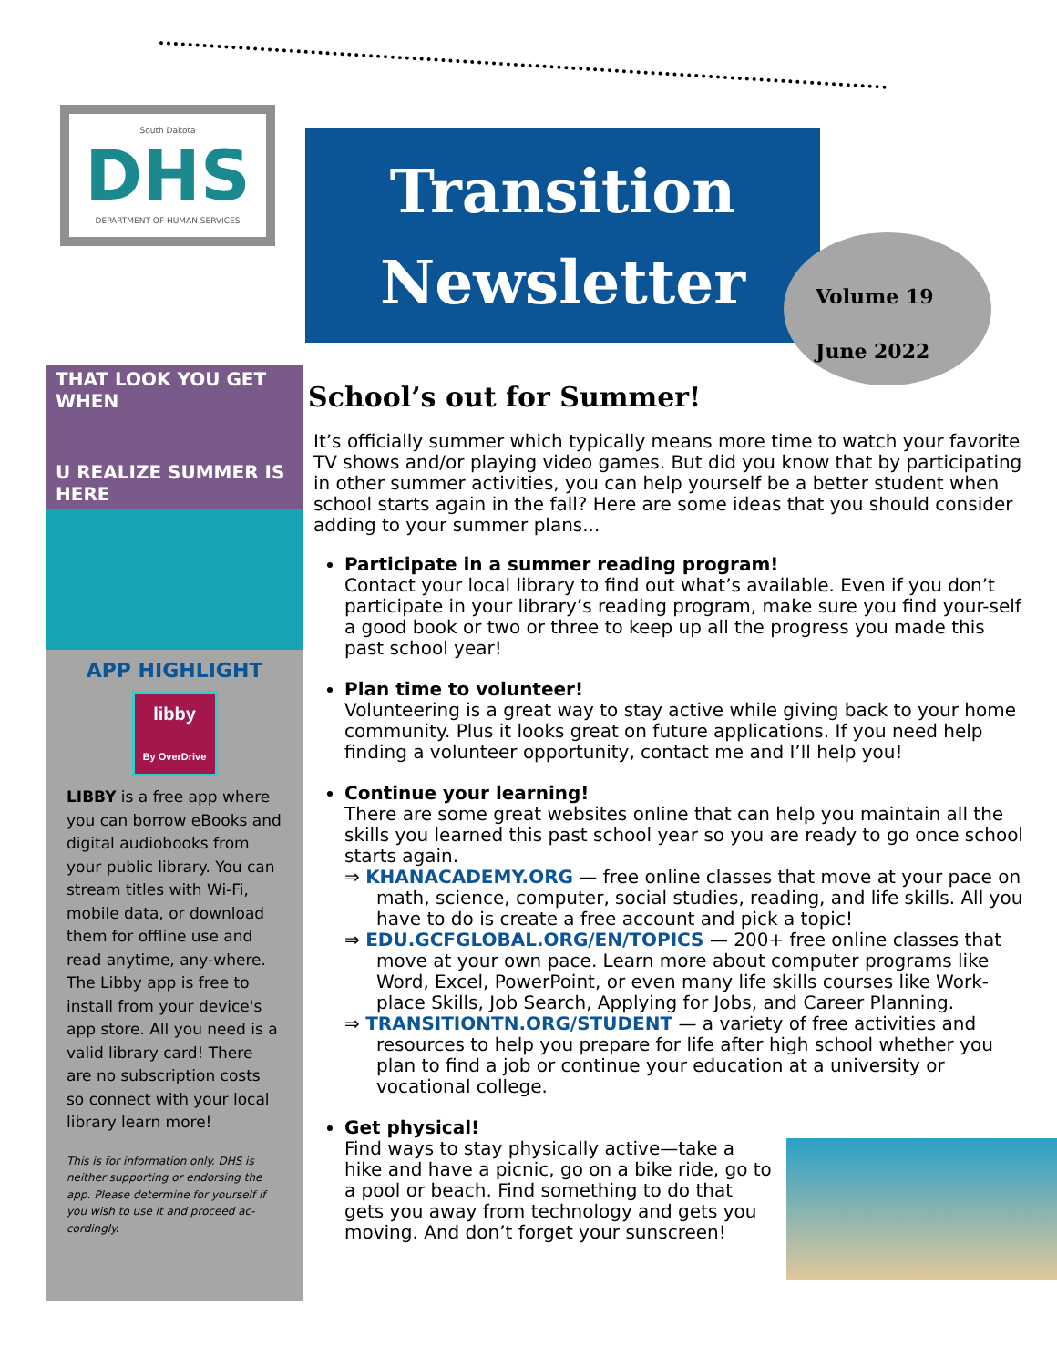South Dakota
DHS
DEPARTMENT OF HUMAN SERVICES
Transition
Newsletter
Volume 19
June 2022
THAT LOOK YOU GET WHEN
U REALIZE SUMMER IS HERE
APP HIGHLIGHT
libby
By OverDrive
LIBBY is a free app where you can borrow eBooks and digital audiobooks from your public library. You can stream titles with Wi-Fi, mobile data, or download them for offline use and read anytime, any-where.
The Libby app is free to install from your device's app store. All you need is a valid library card! There are no subscription costs so connect with your local library learn more!
This is for information only. DHS is neither supporting or endorsing the app. Please determine for yourself if you wish to use it and proceed ac-cordingly.
School’s out for Summer!
It’s officially summer which typically means more time to watch your favorite TV shows and/or playing video games. But did you know that by participating in other summer activities, you can help yourself be a better student when school starts again in the fall? Here are some ideas that you should consider adding to your summer plans...
Participate in a summer reading program!
Contact your local library to find out what’s available. Even if you don’t participate in your library’s reading program, make sure you find your-self a good book or two or three to keep up all the progress you made this past school year!
Plan time to volunteer!
Volunteering is a great way to stay active while giving back to your home community. Plus it looks great on future applications. If you need help finding a volunteer opportunity, contact me and I’ll help you!
Continue your learning!
There are some great websites online that can help you maintain all the skills you learned this past school year so you are ready to go once school starts again.
⇒ KHANACADEMY.ORG — free online classes that move at your pace on math, science, computer, social studies, reading, and life skills. All you have to do is create a free account and pick a topic!
⇒ EDU.GCFGLOBAL.ORG/EN/TOPICS — 200+ free online classes that move at your own pace. Learn more about computer programs like Word, Excel, PowerPoint, or even many life skills courses like Work-place Skills, Job Search, Applying for Jobs, and Career Planning.
⇒ TRANSITIONTN.ORG/STUDENT — a variety of free activities and resources to help you prepare for life after high school whether you plan to find a job or continue your education at a university or vocational college.
Get physical!
Find ways to stay physically active—take a hike and have a picnic, go on a bike ride, go to a pool or beach. Find something to do that gets you away from technology and gets you moving. And don’t forget your sunscreen!